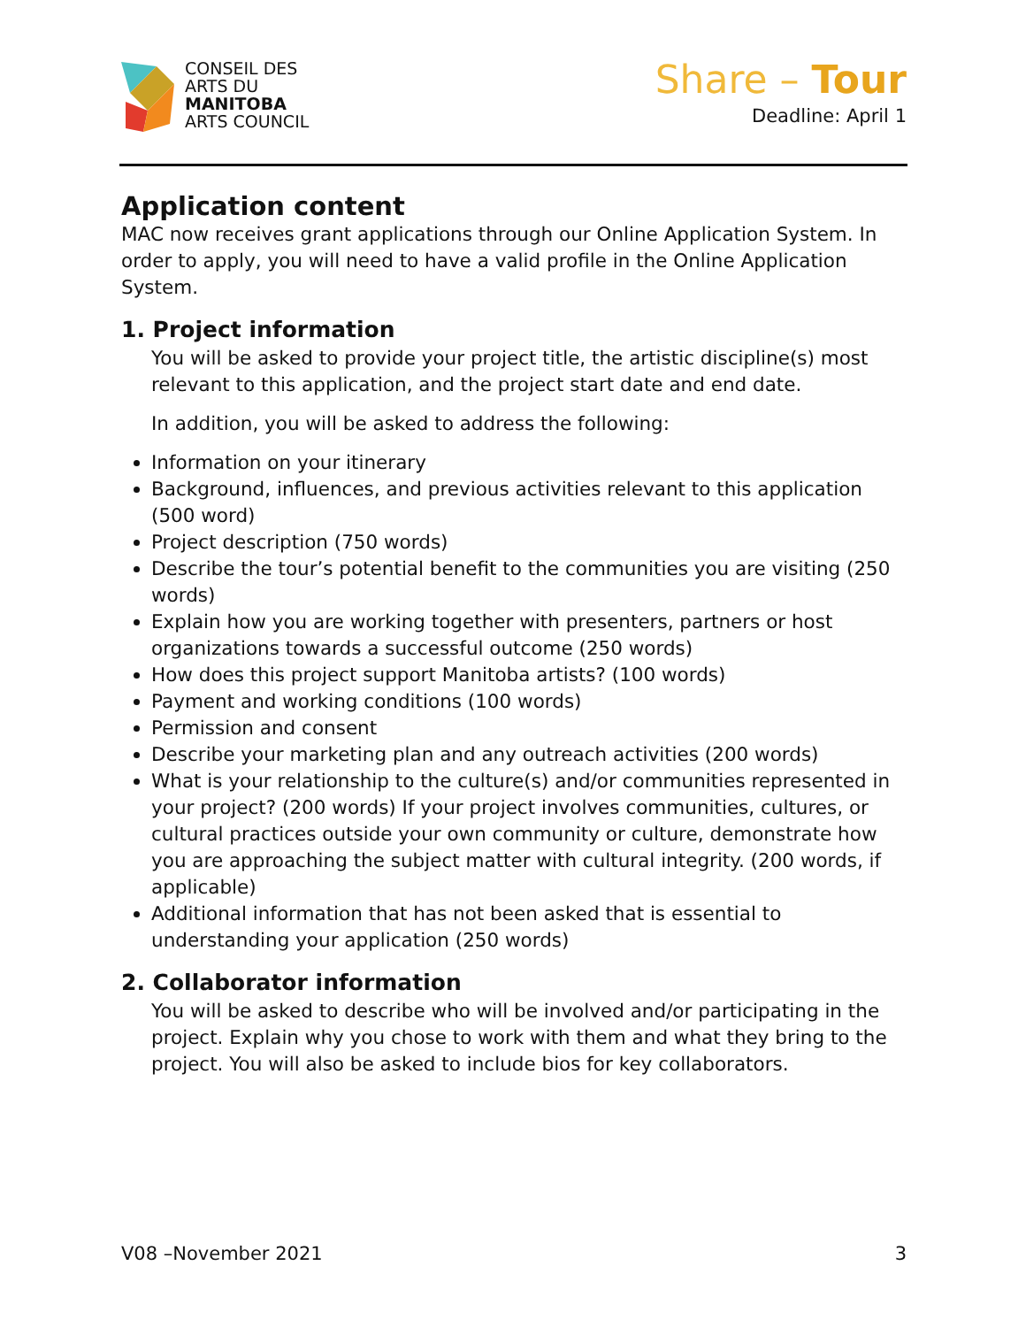CONSEIL DES
ARTS DU
MANITOBA
ARTS COUNCIL
Share – Tour
Deadline: April 1
Application content
MAC now receives grant applications through our Online Application System. In order to apply, you will need to have a valid profile in the Online Application System.
1. Project information
You will be asked to provide your project title, the artistic discipline(s) most relevant to this application, and the project start date and end date.
In addition, you will be asked to address the following:
Information on your itinerary
Background, influences, and previous activities relevant to this application (500 word)
Project description (750 words)
Describe the tour’s potential benefit to the communities you are visiting (250 words)
Explain how you are working together with presenters, partners or host organizations towards a successful outcome (250 words)
How does this project support Manitoba artists? (100 words)
Payment and working conditions (100 words)
Permission and consent
Describe your marketing plan and any outreach activities (200 words)
What is your relationship to the culture(s) and/or communities represented in your project? (200 words) If your project involves communities, cultures, or cultural practices outside your own community or culture, demonstrate how you are approaching the subject matter with cultural integrity. (200 words, if applicable)
Additional information that has not been asked that is essential to understanding your application (250 words)
2. Collaborator information
You will be asked to describe who will be involved and/or participating in the project. Explain why you chose to work with them and what they bring to the project. You will also be asked to include bios for key collaborators.
V08 –November 2021 3